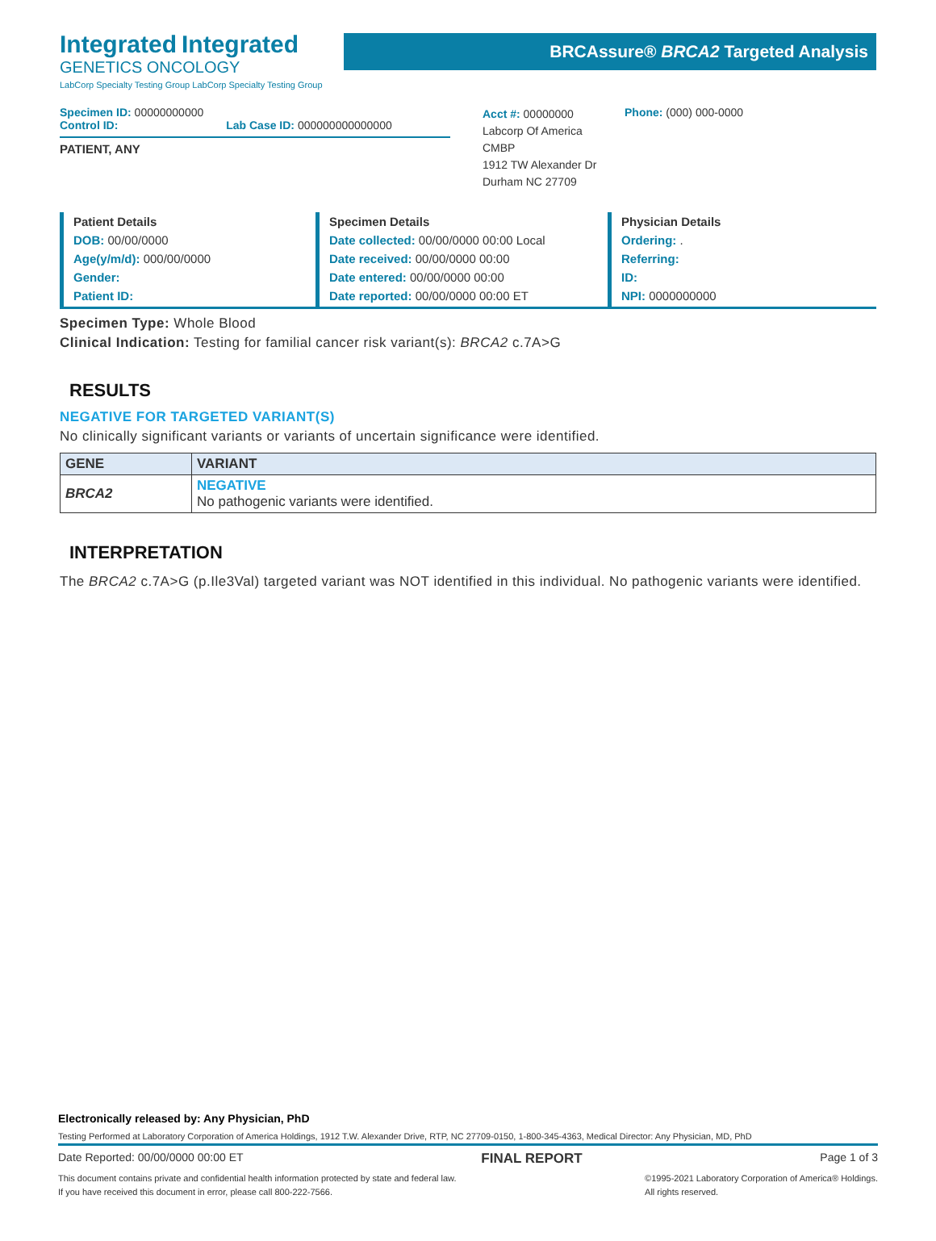Integrated Integrated
GENETICS ONCOLOGY
LabCorp Specialty Testing Group LabCorp Specialty Testing Group
BRCAssure® BRCA2 Targeted Analysis
Specimen ID: 00000000000
Control ID: Lab Case ID: 000000000000000
Acct #: 00000000
Labcorp Of America
CMBP
1912 TW Alexander Dr
Durham NC 27709
Phone: (000) 000-0000
PATIENT, ANY
Patient Details
DOB: 00/00/0000
Age(y/m/d): 000/00/0000
Gender:
Patient ID:
Specimen Details
Date collected: 00/00/0000 00:00 Local
Date received: 00/00/0000 00:00
Date entered: 00/00/0000 00:00
Date reported: 00/00/0000 00:00 ET
Physician Details
Ordering: .
Referring:
ID:
NPI: 0000000000
Specimen Type: Whole Blood
Clinical Indication: Testing for familial cancer risk variant(s): BRCA2 c.7A>G
RESULTS
NEGATIVE FOR TARGETED VARIANT(S)
No clinically significant variants or variants of uncertain significance were identified.
| GENE | VARIANT |
| --- | --- |
| BRCA2 | NEGATIVE No pathogenic variants were identified. |
INTERPRETATION
The BRCA2 c.7A>G (p.Ile3Val) targeted variant was NOT identified in this individual. No pathogenic variants were identified.
Electronically released by: Any Physician, PhD
Testing Performed at Laboratory Corporation of America Holdings, 1912 T.W. Alexander Drive, RTP, NC 27709-0150, 1-800-345-4363, Medical Director: Any Physician, MD, PhD
Date Reported: 00/00/0000 00:00 ET FINAL REPORT Page 1 of 3
This document contains private and confidential health information protected by state and federal law.
If you have received this document in error, please call 800-222-7566. ©1995-2021 Laboratory Corporation of America® Holdings.
All rights reserved.